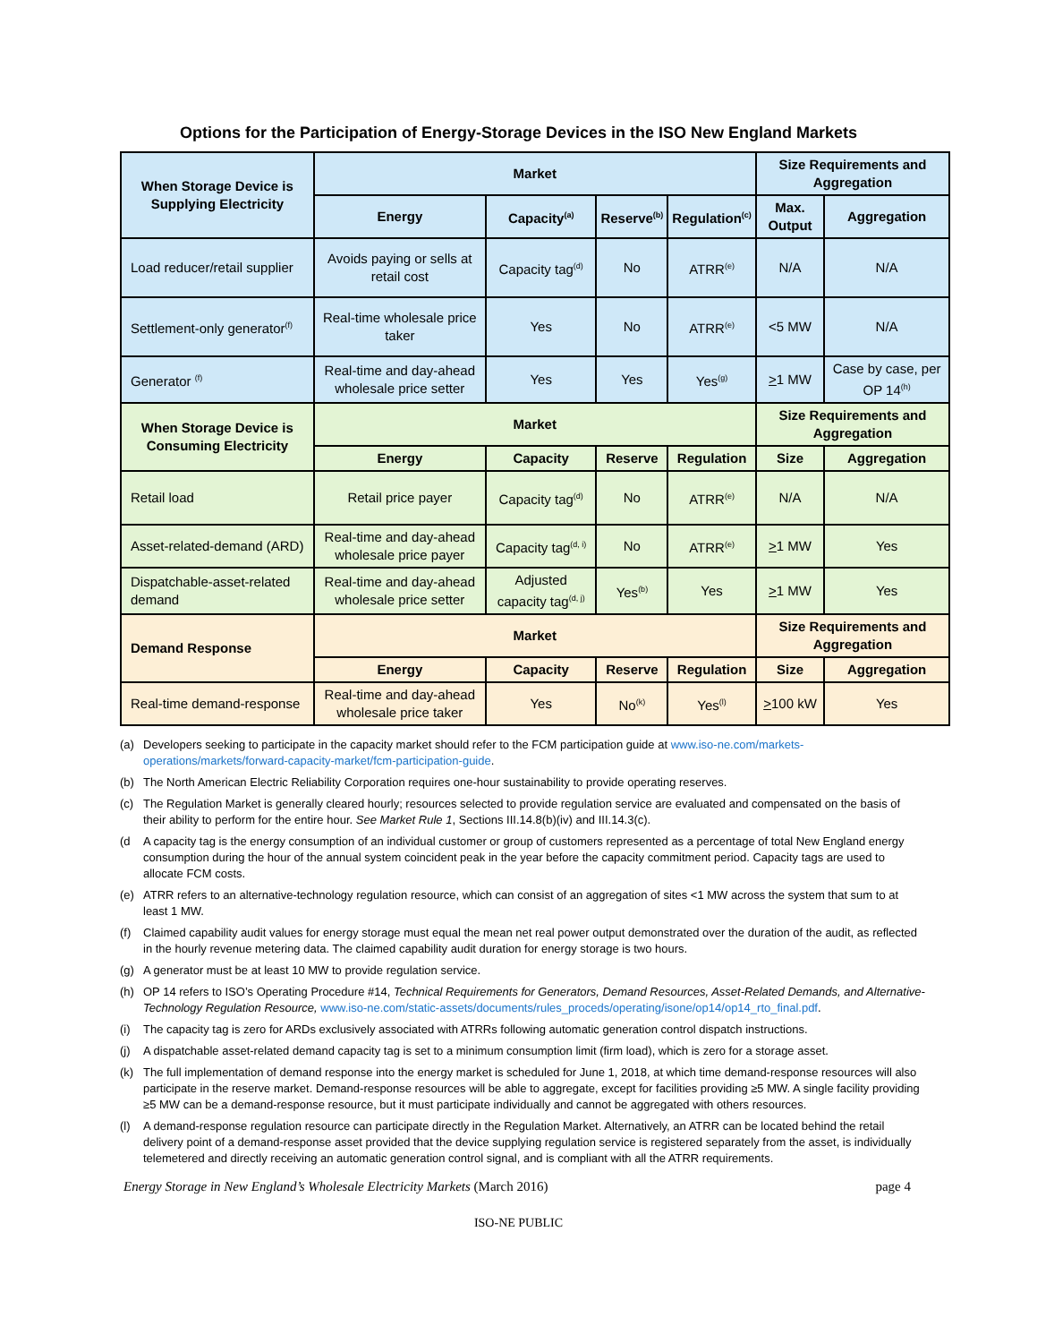Options for the Participation of Energy-Storage Devices in the ISO New England Markets
| When Storage Device is Supplying Electricity | Market | | | | Size Requirements and Aggregation | |
| --- | --- | --- | --- | --- | --- | --- |
| | Energy | Capacity<sup>(a)</sup> | Reserve<sup>(b)</sup> | Regulation<sup>(c)</sup> | Max. Output | Aggregation |
| Load reducer/retail supplier | Avoids paying or sells at retail cost | Capacity tag<sup>(d)</sup> | No | ATRR<sup>(e)</sup> | N/A | N/A |
| Settlement-only generator<sup>(f)</sup> | Real-time wholesale price taker | Yes | No | ATRR<sup>(e)</sup> | <5 MW | N/A |
| Generator <sup>(f)</sup> | Real-time and day-ahead wholesale price setter | Yes | Yes | Yes<sup>(g)</sup> | > 1 MW | Case by case, per OP 14<sup>(h)</sup> |
| When Storage Device is Consuming Electricity | Market | | | | Size Requirements and Aggregation | |
| | Energy | Capacity | Reserve | Regulation | Size | Aggregation |
| Retail load | Retail price payer | Capacity tag<sup>(d)</sup> | No | ATRR<sup>(e)</sup> | N/A | N/A |
| Asset-related-demand (ARD) | Real-time and day-ahead wholesale price payer | Capacity tag<sup>(d, i)</sup> | No | ATRR<sup>(e)</sup> | > 1 MW | Yes |
| Dispatchable-asset-related demand | Real-time and day-ahead wholesale price setter | Adjusted capacity tag<sup>(d, j)</sup> | Yes<sup>(b)</sup> | Yes | > 1 MW | Yes |
| Demand Response | Market | | | | Size Requirements and Aggregation | |
| | Energy | Capacity | Reserve | Regulation | Size | Aggregation |
| Real-time demand-response | Real-time and day-ahead wholesale price taker | Yes | No<sup>(k)</sup> | Yes<sup>(l)</sup> | > 100 kW | Yes |
(a) Developers seeking to participate in the capacity market should refer to the FCM participation guide at www.iso-ne.com/markets-operations/markets/forward-capacity-market/fcm-participation-guide.
(b) The North American Electric Reliability Corporation requires one-hour sustainability to provide operating reserves.
(c) The Regulation Market is generally cleared hourly; resources selected to provide regulation service are evaluated and compensated on the basis of their ability to perform for the entire hour. See Market Rule 1, Sections III.14.8(b)(iv) and III.14.3(c).
(d A capacity tag is the energy consumption of an individual customer or group of customers represented as a percentage of total New England energy consumption during the hour of the annual system coincident peak in the year before the capacity commitment period. Capacity tags are used to allocate FCM costs.
(e) ATRR refers to an alternative-technology regulation resource, which can consist of an aggregation of sites <1 MW across the system that sum to at least 1 MW.
(f) Claimed capability audit values for energy storage must equal the mean net real power output demonstrated over the duration of the audit, as reflected in the hourly revenue metering data. The claimed capability audit duration for energy storage is two hours.
(g) A generator must be at least 10 MW to provide regulation service.
(h) OP 14 refers to ISO’s Operating Procedure #14, Technical Requirements for Generators, Demand Resources, Asset-Related Demands, and Alternative-Technology Regulation Resource, www.iso-ne.com/static-assets/documents/rules_proceds/operating/isone/op14/op14_rto_final.pdf.
(i) The capacity tag is zero for ARDs exclusively associated with ATRRs following automatic generation control dispatch instructions.
(j) A dispatchable asset-related demand capacity tag is set to a minimum consumption limit (firm load), which is zero for a storage asset.
(k) The full implementation of demand response into the energy market is scheduled for June 1, 2018, at which time demand-response resources will also participate in the reserve market. Demand-response resources will be able to aggregate, except for facilities providing ≥5 MW. A single facility providing ≥5 MW can be a demand-response resource, but it must participate individually and cannot be aggregated with others resources.
(l) A demand-response regulation resource can participate directly in the Regulation Market. Alternatively, an ATRR can be located behind the retail delivery point of a demand-response asset provided that the device supplying regulation service is registered separately from the asset, is individually telemetered and directly receiving an automatic generation control signal, and is compliant with all the ATRR requirements.
Energy Storage in New England’s Wholesale Electricity Markets (March 2016) page 4
ISO-NE PUBLIC